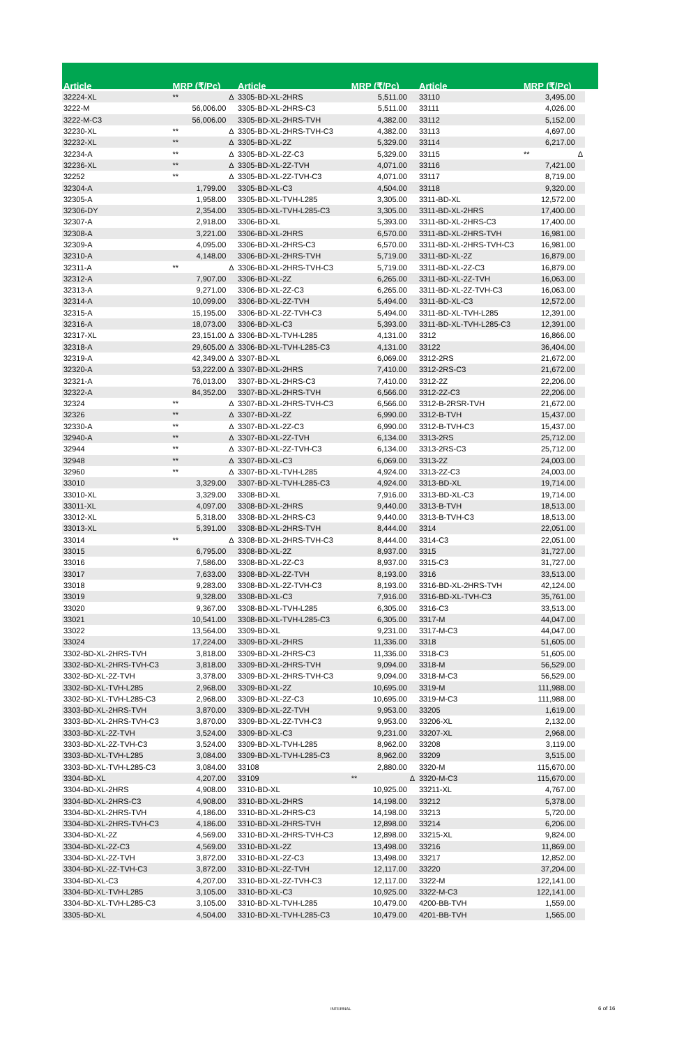| Article | MRP (₹/Pc) | |
| --- | --- | --- |
| 32224-XL | ** | Δ |
| 3222-M | 56,006.00 | |
| 3222-M-C3 | 56,006.00 | |
| 32230-XL | ** | Δ |
| 32232-XL | ** | Δ |
| 32234-A | ** | Δ |
| 32236-XL | ** | Δ |
| 32252 | ** | Δ |
| 32304-A | 1,799.00 | |
| 32305-A | 1,958.00 | |
| 32306-DY | 2,354.00 | |
| 32307-A | 2,918.00 | |
| 32308-A | 3,221.00 | |
| 32309-A | 4,095.00 | |
| 32310-A | 4,148.00 | |
| 32311-A | ** | Δ |
| 32312-A | 7,907.00 | |
| 32313-A | 9,271.00 | |
| 32314-A | 10,099.00 | |
| 32315-A | 15,195.00 | |
| 32316-A | 18,073.00 | |
| 32317-XL | 23,151.00 | Δ |
| 32318-A | 29,605.00 | Δ |
| 32319-A | 42,349.00 | Δ |
| 32320-A | 53,222.00 | Δ |
| 32321-A | 76,013.00 | |
| 32322-A | 84,352.00 | |
| 32324 | ** | Δ |
| 32326 | ** | Δ |
| 32330-A | ** | Δ |
| 32940-A | ** | Δ |
| 32944 | ** | Δ |
| 32948 | ** | Δ |
| 32960 | ** | Δ |
| 33010 | 3,329.00 | |
| 33010-XL | 3,329.00 | |
| 33011-XL | 4,097.00 | |
| 33012-XL | 5,318.00 | |
| 33013-XL | 5,391.00 | |
| 33014 | ** | Δ |
| 33015 | 6,795.00 | |
| 33016 | 7,586.00 | |
| 33017 | 7,633.00 | |
| 33018 | 9,283.00 | |
| 33019 | 9,328.00 | |
| 33020 | 9,367.00 | |
| 33021 | 10,541.00 | |
| 33022 | 13,564.00 | |
| 33024 | 17,224.00 | |
| 3302-BD-XL-2HRS-TVH | 3,818.00 | |
| 3302-BD-XL-2HRS-TVH-C3 | 3,818.00 | |
| 3302-BD-XL-2Z-TVH | 3,378.00 | |
| 3302-BD-XL-TVH-L285 | 2,968.00 | |
| 3302-BD-XL-TVH-L285-C3 | 2,968.00 | |
| 3303-BD-XL-2HRS-TVH | 3,870.00 | |
| 3303-BD-XL-2HRS-TVH-C3 | 3,870.00 | |
| 3303-BD-XL-2Z-TVH | 3,524.00 | |
| 3303-BD-XL-2Z-TVH-C3 | 3,524.00 | |
| 3303-BD-XL-TVH-L285 | 3,084.00 | |
| 3303-BD-XL-TVH-L285-C3 | 3,084.00 | |
| 3304-BD-XL | 4,207.00 | |
| 3304-BD-XL-2HRS | 4,908.00 | |
| 3304-BD-XL-2HRS-C3 | 4,908.00 | |
| 3304-BD-XL-2HRS-TVH | 4,186.00 | |
| 3304-BD-XL-2HRS-TVH-C3 | 4,186.00 | |
| 3304-BD-XL-2Z | 4,569.00 | |
| 3304-BD-XL-2Z-C3 | 4,569.00 | |
| 3304-BD-XL-2Z-TVH | 3,872.00 | |
| 3304-BD-XL-2Z-TVH-C3 | 3,872.00 | |
| 3304-BD-XL-C3 | 4,207.00 | |
| 3304-BD-XL-TVH-L285 | 3,105.00 | |
| 3304-BD-XL-TVH-L285-C3 | 3,105.00 | |
| 3305-BD-XL | 4,504.00 | |
| Article | MRP (₹/Pc) | |
| --- | --- | --- |
| 3305-BD-XL-2HRS | 5,511.00 | |
| 3305-BD-XL-2HRS-C3 | 5,511.00 | |
| 3305-BD-XL-2HRS-TVH | 4,382.00 | |
| 3305-BD-XL-2HRS-TVH-C3 | 4,382.00 | |
| 3305-BD-XL-2Z | 5,329.00 | |
| 3305-BD-XL-2Z-C3 | 5,329.00 | |
| 3305-BD-XL-2Z-TVH | 4,071.00 | |
| 3305-BD-XL-2Z-TVH-C3 | 4,071.00 | |
| 3305-BD-XL-C3 | 4,504.00 | |
| 3305-BD-XL-TVH-L285 | 3,305.00 | |
| 3305-BD-XL-TVH-L285-C3 | 3,305.00 | |
| 3306-BD-XL | 5,393.00 | |
| 3306-BD-XL-2HRS | 6,570.00 | |
| 3306-BD-XL-2HRS-C3 | 6,570.00 | |
| 3306-BD-XL-2HRS-TVH | 5,719.00 | |
| 3306-BD-XL-2HRS-TVH-C3 | 5,719.00 | |
| 3306-BD-XL-2Z | 6,265.00 | |
| 3306-BD-XL-2Z-C3 | 6,265.00 | |
| 3306-BD-XL-2Z-TVH | 5,494.00 | |
| 3306-BD-XL-2Z-TVH-C3 | 5,494.00 | |
| 3306-BD-XL-C3 | 5,393.00 | |
| 3306-BD-XL-TVH-L285 | 4,131.00 | |
| 3306-BD-XL-TVH-L285-C3 | 4,131.00 | |
| 3307-BD-XL | 6,069.00 | |
| 3307-BD-XL-2HRS | 7,410.00 | |
| 3307-BD-XL-2HRS-C3 | 7,410.00 | |
| 3307-BD-XL-2HRS-TVH | 6,566.00 | |
| 3307-BD-XL-2HRS-TVH-C3 | 6,566.00 | |
| 3307-BD-XL-2Z | 6,990.00 | |
| 3307-BD-XL-2Z-C3 | 6,990.00 | |
| 3307-BD-XL-2Z-TVH | 6,134.00 | |
| 3307-BD-XL-2Z-TVH-C3 | 6,134.00 | |
| 3307-BD-XL-C3 | 6,069.00 | |
| 3307-BD-XL-TVH-L285 | 4,924.00 | |
| 3307-BD-XL-TVH-L285-C3 | 4,924.00 | |
| 3308-BD-XL | 7,916.00 | |
| 3308-BD-XL-2HRS | 9,440.00 | |
| 3308-BD-XL-2HRS-C3 | 9,440.00 | |
| 3308-BD-XL-2HRS-TVH | 8,444.00 | |
| 3308-BD-XL-2HRS-TVH-C3 | 8,444.00 | |
| 3308-BD-XL-2Z | 8,937.00 | |
| 3308-BD-XL-2Z-C3 | 8,937.00 | |
| 3308-BD-XL-2Z-TVH | 8,193.00 | |
| 3308-BD-XL-2Z-TVH-C3 | 8,193.00 | |
| 3308-BD-XL-C3 | 7,916.00 | |
| 3308-BD-XL-TVH-L285 | 6,305.00 | |
| 3308-BD-XL-TVH-L285-C3 | 6,305.00 | |
| 3309-BD-XL | 9,231.00 | |
| 3309-BD-XL-2HRS | 11,336.00 | |
| 3309-BD-XL-2HRS-C3 | 11,336.00 | |
| 3309-BD-XL-2HRS-TVH | 9,094.00 | |
| 3309-BD-XL-2HRS-TVH-C3 | 9,094.00 | |
| 3309-BD-XL-2Z | 10,695.00 | |
| 3309-BD-XL-2Z-C3 | 10,695.00 | |
| 3309-BD-XL-2Z-TVH | 9,953.00 | |
| 3309-BD-XL-2Z-TVH-C3 | 9,953.00 | |
| 3309-BD-XL-C3 | 9,231.00 | |
| 3309-BD-XL-TVH-L285 | 8,962.00 | |
| 3309-BD-XL-TVH-L285-C3 | 8,962.00 | |
| 33108 | 2,880.00 | |
| 33109 | ** | Δ |
| 3310-BD-XL | 10,925.00 | |
| 3310-BD-XL-2HRS | 14,198.00 | |
| 3310-BD-XL-2HRS-C3 | 14,198.00 | |
| 3310-BD-XL-2HRS-TVH | 12,898.00 | |
| 3310-BD-XL-2HRS-TVH-C3 | 12,898.00 | |
| 3310-BD-XL-2Z | 13,498.00 | |
| 3310-BD-XL-2Z-C3 | 13,498.00 | |
| 3310-BD-XL-2Z-TVH | 12,117.00 | |
| 3310-BD-XL-2Z-TVH-C3 | 12,117.00 | |
| 3310-BD-XL-C3 | 10,925.00 | |
| 3310-BD-XL-TVH-L285 | 10,479.00 | |
| 3310-BD-XL-TVH-L285-C3 | 10,479.00 | |
| Article | MRP (₹/Pc) | |
| --- | --- | --- |
| 33110 | 3,495.00 | |
| 33111 | 4,026.00 | |
| 33112 | 5,152.00 | |
| 33113 | 4,697.00 | |
| 33114 | 6,217.00 | |
| 33115 | ** | Δ |
| 33116 | 7,421.00 | |
| 33117 | 8,719.00 | |
| 33118 | 9,320.00 | |
| 3311-BD-XL | 12,572.00 | |
| 3311-BD-XL-2HRS | 17,400.00 | |
| 3311-BD-XL-2HRS-C3 | 17,400.00 | |
| 3311-BD-XL-2HRS-TVH | 16,981.00 | |
| 3311-BD-XL-2HRS-TVH-C3 | 16,981.00 | |
| 3311-BD-XL-2Z | 16,879.00 | |
| 3311-BD-XL-2Z-C3 | 16,879.00 | |
| 3311-BD-XL-2Z-TVH | 16,063.00 | |
| 3311-BD-XL-2Z-TVH-C3 | 16,063.00 | |
| 3311-BD-XL-C3 | 12,572.00 | |
| 3311-BD-XL-TVH-L285 | 12,391.00 | |
| 3311-BD-XL-TVH-L285-C3 | 12,391.00 | |
| 3312 | 16,866.00 | |
| 33122 | 36,404.00 | |
| 3312-2RS | 21,672.00 | |
| 3312-2RS-C3 | 21,672.00 | |
| 3312-2Z | 22,206.00 | |
| 3312-2Z-C3 | 22,206.00 | |
| 3312-B-2RSR-TVH | 21,672.00 | |
| 3312-B-TVH | 15,437.00 | |
| 3312-B-TVH-C3 | 15,437.00 | |
| 3313-2RS | 25,712.00 | |
| 3313-2RS-C3 | 25,712.00 | |
| 3313-2Z | 24,003.00 | |
| 3313-2Z-C3 | 24,003.00 | |
| 3313-BD-XL | 19,714.00 | |
| 3313-BD-XL-C3 | 19,714.00 | |
| 3313-B-TVH | 18,513.00 | |
| 3313-B-TVH-C3 | 18,513.00 | |
| 3314 | 22,051.00 | |
| 3314-C3 | 22,051.00 | |
| 3315 | 31,727.00 | |
| 3315-C3 | 31,727.00 | |
| 3316 | 33,513.00 | |
| 3316-BD-XL-2HRS-TVH | 42,124.00 | |
| 3316-BD-XL-TVH-C3 | 35,761.00 | |
| 3316-C3 | 33,513.00 | |
| 3317-M | 44,047.00 | |
| 3317-M-C3 | 44,047.00 | |
| 3318 | 51,605.00 | |
| 3318-C3 | 51,605.00 | |
| 3318-M | 56,529.00 | |
| 3318-M-C3 | 56,529.00 | |
| 3319-M | 111,988.00 | |
| 3319-M-C3 | 111,988.00 | |
| 33205 | 1,619.00 | |
| 33206-XL | 2,132.00 | |
| 33207-XL | 2,968.00 | |
| 33208 | 3,119.00 | |
| 33209 | 3,515.00 | |
| 3320-M | 115,670.00 | |
| 3320-M-C3 | 115,670.00 | |
| 33211-XL | 4,767.00 | |
| 33212 | 5,378.00 | |
| 33213 | 5,720.00 | |
| 33214 | 6,206.00 | |
| 33215-XL | 9,824.00 | |
| 33216 | 11,869.00 | |
| 33217 | 12,852.00 | |
| 33220 | 37,204.00 | |
| 3322-M | 122,141.00 | |
| 3322-M-C3 | 122,141.00 | |
| 4200-BB-TVH | 1,559.00 | |
| 4201-BB-TVH | 1,565.00 | |
INTERNAL 6 of 16